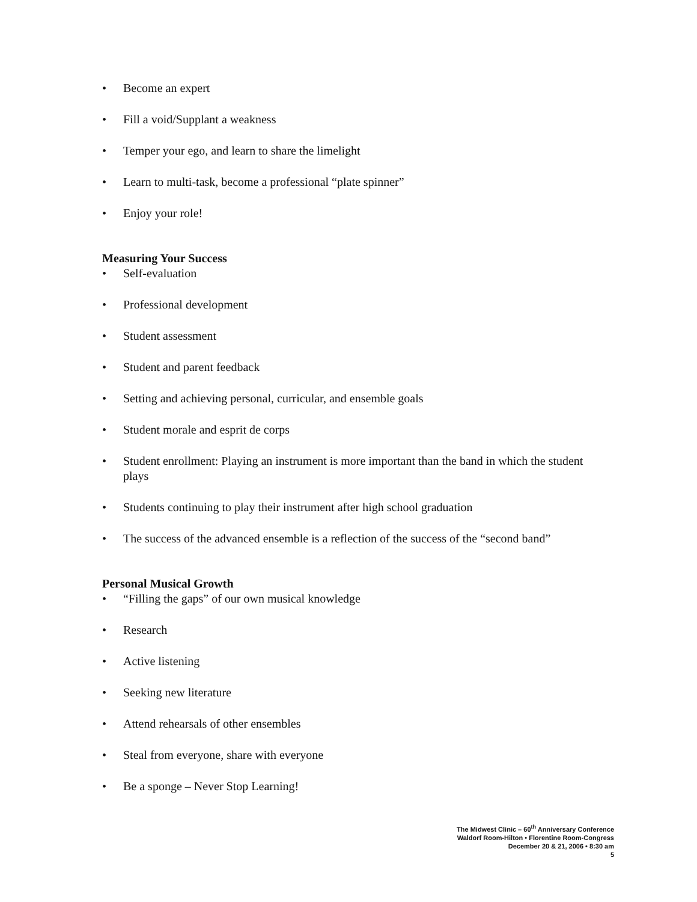• Become an expert
• Fill a void/Supplant a weakness
• Temper your ego, and learn to share the limelight
• Learn to multi-task, become a professional “plate spinner”
• Enjoy your role!
Measuring Your Success
• Self-evaluation
• Professional development
• Student assessment
• Student and parent feedback
• Setting and achieving personal, curricular, and ensemble goals
• Student morale and esprit de corps
• Student enrollment: Playing an instrument is more important than the band in which the student plays
• Students continuing to play their instrument after high school graduation
• The success of the advanced ensemble is a reflection of the success of the “second band”
Personal Musical Growth
• “Filling the gaps” of our own musical knowledge
• Research
• Active listening
• Seeking new literature
• Attend rehearsals of other ensembles
• Steal from everyone, share with everyone
• Be a sponge – Never Stop Learning!
The Midwest Clinic – 60<sup>th</sup> Anniversary Conference
Waldorf Room-Hilton • Florentine Room-Congress
December 20 & 21, 2006 • 8:30 am
5